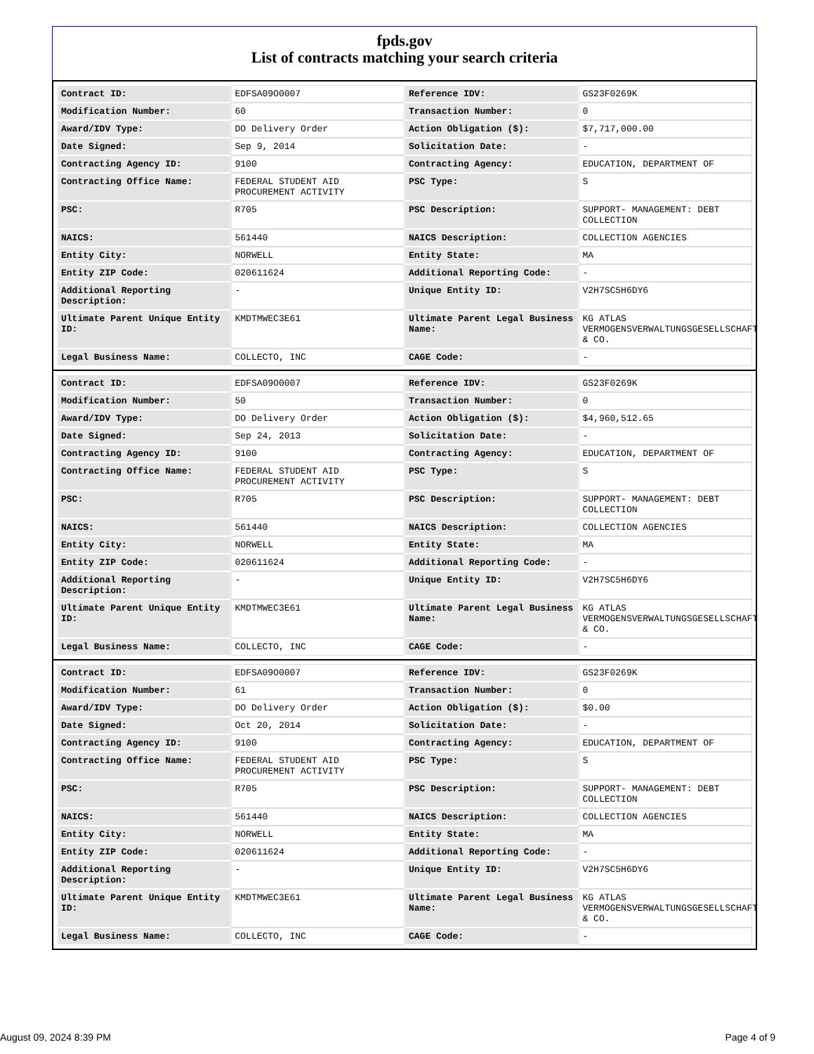fpds.gov
List of contracts matching your search criteria
| Contract ID: | EDFSA09O0007 | Reference IDV: | GS23F0269K |
| Modification Number: | 60 | Transaction Number: | 0 |
| Award/IDV Type: | DO Delivery Order | Action Obligation ($): | $7,717,000.00 |
| Date Signed: | Sep 9, 2014 | Solicitation Date: | - |
| Contracting Agency ID: | 9100 | Contracting Agency: | EDUCATION, DEPARTMENT OF |
| Contracting Office Name: | FEDERAL STUDENT AID PROCUREMENT ACTIVITY | PSC Type: | S |
| PSC: | R705 | PSC Description: | SUPPORT- MANAGEMENT: DEBT COLLECTION |
| NAICS: | 561440 | NAICS Description: | COLLECTION AGENCIES |
| Entity City: | NORWELL | Entity State: | MA |
| Entity ZIP Code: | 020611624 | Additional Reporting Code: | - |
| Additional Reporting Description: | - | Unique Entity ID: | V2H7SC5H6DY6 |
| Ultimate Parent Unique Entity ID: | KMDTMWEC3E61 | Ultimate Parent Legal Business Name: | KG ATLAS VERMOGENSVERWALTUNGSGESELLSCHAFT & CO. |
| Legal Business Name: | COLLECTO, INC | CAGE Code: | - |
| Contract ID: | EDFSA09O0007 | Reference IDV: | GS23F0269K |
| Modification Number: | 50 | Transaction Number: | 0 |
| Award/IDV Type: | DO Delivery Order | Action Obligation ($): | $4,960,512.65 |
| Date Signed: | Sep 24, 2013 | Solicitation Date: | - |
| Contracting Agency ID: | 9100 | Contracting Agency: | EDUCATION, DEPARTMENT OF |
| Contracting Office Name: | FEDERAL STUDENT AID PROCUREMENT ACTIVITY | PSC Type: | S |
| PSC: | R705 | PSC Description: | SUPPORT- MANAGEMENT: DEBT COLLECTION |
| NAICS: | 561440 | NAICS Description: | COLLECTION AGENCIES |
| Entity City: | NORWELL | Entity State: | MA |
| Entity ZIP Code: | 020611624 | Additional Reporting Code: | - |
| Additional Reporting Description: | - | Unique Entity ID: | V2H7SC5H6DY6 |
| Ultimate Parent Unique Entity ID: | KMDTMWEC3E61 | Ultimate Parent Legal Business Name: | KG ATLAS VERMOGENSVERWALTUNGSGESELLSCHAFT & CO. |
| Legal Business Name: | COLLECTO, INC | CAGE Code: | - |
| Contract ID: | EDFSA09O0007 | Reference IDV: | GS23F0269K |
| Modification Number: | 61 | Transaction Number: | 0 |
| Award/IDV Type: | DO Delivery Order | Action Obligation ($): | $0.00 |
| Date Signed: | Oct 20, 2014 | Solicitation Date: | - |
| Contracting Agency ID: | 9100 | Contracting Agency: | EDUCATION, DEPARTMENT OF |
| Contracting Office Name: | FEDERAL STUDENT AID PROCUREMENT ACTIVITY | PSC Type: | S |
| PSC: | R705 | PSC Description: | SUPPORT- MANAGEMENT: DEBT COLLECTION |
| NAICS: | 561440 | NAICS Description: | COLLECTION AGENCIES |
| Entity City: | NORWELL | Entity State: | MA |
| Entity ZIP Code: | 020611624 | Additional Reporting Code: | - |
| Additional Reporting Description: | - | Unique Entity ID: | V2H7SC5H6DY6 |
| Ultimate Parent Unique Entity ID: | KMDTMWEC3E61 | Ultimate Parent Legal Business Name: | KG ATLAS VERMOGENSVERWALTUNGSGESELLSCHAFT & CO. |
| Legal Business Name: | COLLECTO, INC | CAGE Code: | - |
August 09, 2024 8:39 PM Page 4 of 9